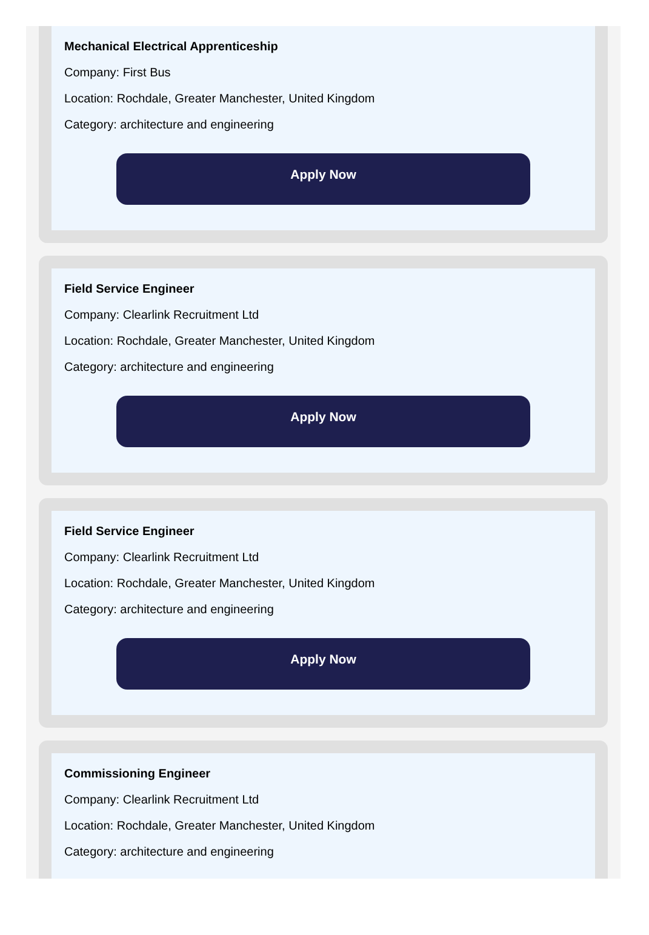Mechanical Electrical Apprenticeship
Company: First Bus
Location: Rochdale, Greater Manchester, United Kingdom
Category: architecture and engineering
Apply Now
Field Service Engineer
Company: Clearlink Recruitment Ltd
Location: Rochdale, Greater Manchester, United Kingdom
Category: architecture and engineering
Apply Now
Field Service Engineer
Company: Clearlink Recruitment Ltd
Location: Rochdale, Greater Manchester, United Kingdom
Category: architecture and engineering
Apply Now
Commissioning Engineer
Company: Clearlink Recruitment Ltd
Location: Rochdale, Greater Manchester, United Kingdom
Category: architecture and engineering